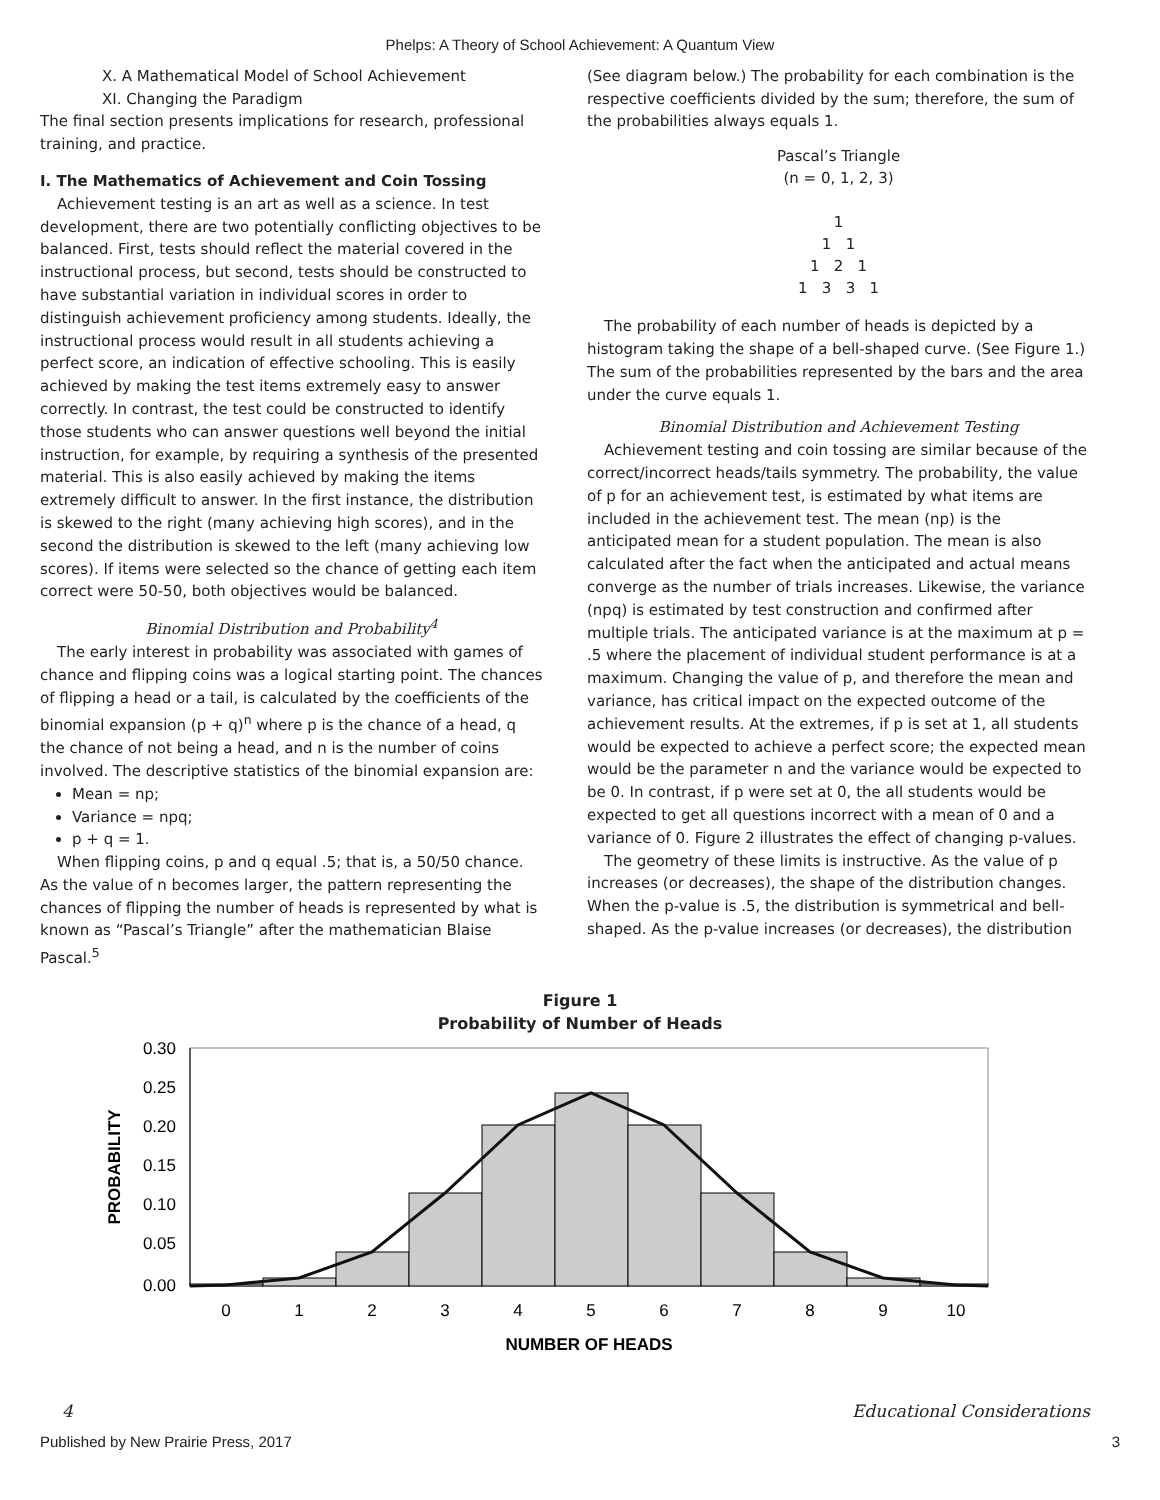Phelps: A Theory of School Achievement: A Quantum View
X. A Mathematical Model of School Achievement
XI. Changing the Paradigm
The final section presents implications for research, professional training, and practice.
I. The Mathematics of Achievement and Coin Tossing
Achievement testing is an art as well as a science. In test development, there are two potentially conflicting objectives to be balanced. First, tests should reflect the material covered in the instructional process, but second, tests should be constructed to have substantial variation in individual scores in order to distinguish achievement proficiency among students. Ideally, the instructional process would result in all students achieving a perfect score, an indication of effective schooling. This is easily achieved by making the test items extremely easy to answer correctly. In contrast, the test could be constructed to identify those students who can answer questions well beyond the initial instruction, for example, by requiring a synthesis of the presented material. This is also easily achieved by making the items extremely difficult to answer. In the first instance, the distribution is skewed to the right (many achieving high scores), and in the second the distribution is skewed to the left (many achieving low scores). If items were selected so the chance of getting each item correct were 50-50, both objectives would be balanced.
Binomial Distribution and Probability<sup>4</sup>
The early interest in probability was associated with games of chance and flipping coins was a logical starting point. The chances of flipping a head or a tail, is calculated by the coefficients of the binomial expansion (p + q)<sup>n</sup> where p is the chance of a head, q the chance of not being a head, and n is the number of coins involved. The descriptive statistics of the binomial expansion are:
Mean = np;
Variance = npq;
p + q = 1.
When flipping coins, p and q equal .5; that is, a 50/50 chance. As the value of n becomes larger, the pattern representing the chances of flipping the number of heads is represented by what is known as “Pascal’s Triangle” after the mathematician Blaise Pascal.<sup>5</sup>
(See diagram below.) The probability for each combination is the respective coefficients divided by the sum; therefore, the sum of the probabilities always equals 1.
Pascal’s Triangle
(n = 0, 1, 2, 3)
1
1 1
1 2 1
1 3 3 1
The probability of each number of heads is depicted by a histogram taking the shape of a bell-shaped curve. (See Figure 1.) The sum of the probabilities represented by the bars and the area under the curve equals 1.
Binomial Distribution and Achievement Testing
Achievement testing and coin tossing are similar because of the correct/incorrect heads/tails symmetry. The probability, the value of p for an achievement test, is estimated by what items are included in the achievement test. The mean (np) is the anticipated mean for a student population. The mean is also calculated after the fact when the anticipated and actual means converge as the number of trials increases. Likewise, the variance (npq) is estimated by test construction and confirmed after multiple trials. The anticipated variance is at the maximum at p = .5 where the placement of individual student performance is at a maximum. Changing the value of p, and therefore the mean and variance, has critical impact on the expected outcome of the achievement results. At the extremes, if p is set at 1, all students would be expected to achieve a perfect score; the expected mean would be the parameter n and the variance would be expected to be 0. In contrast, if p were set at 0, the all students would be expected to get all questions incorrect with a mean of 0 and a variance of 0. Figure 2 illustrates the effect of changing p-values.
The geometry of these limits is instructive. As the value of p increases (or decreases), the shape of the distribution changes. When the p-value is .5, the distribution is symmetrical and bell-shaped. As the p-value increases (or decreases), the distribution
Figure 1
Probability of Number of Heads
0.30
0.25
0.20
0.15
0.10
0.05
0.00
0
1
2
3
4
5
6
7
8
9
10
NUMBER OF HEADS
PROBABILITY
4 Educational Considerations
Published by New Prairie Press, 2017 3